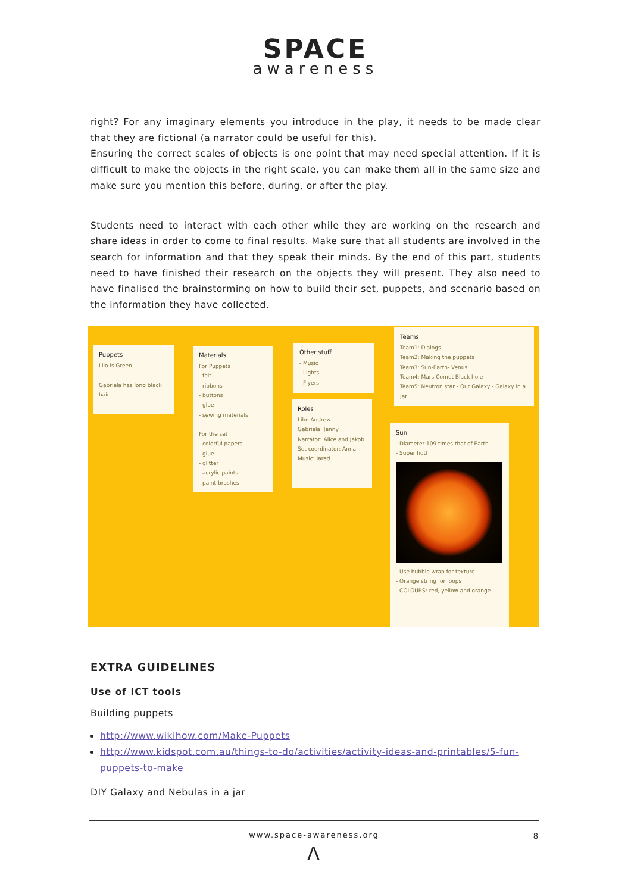SPACE
awareness
right? For any imaginary elements you introduce in the play, it needs to be made clear that they are fictional (a narrator could be useful for this).
Ensuring the correct scales of objects is one point that may need special attention. If it is difficult to make the objects in the right scale, you can make them all in the same size and make sure you mention this before, during, or after the play.
Students need to interact with each other while they are working on the research and share ideas in order to come to final results. Make sure that all students are involved in the search for information and that they speak their minds. By the end of this part, students need to have finished their research on the objects they will present. They also need to have finalised the brainstorming on how to build their set, puppets, and scenario based on the information they have collected.
Puppets
Lilo is Green
Gabriela has long black hair
Materials
For Puppets
- felt
- ribbons
- buttons
- glue
- sewing materials
For the set
- colorful papers
- glue
- glitter
- acrylic paints
- paint brushes
Other stuff
- Music
- Lights
- Flyers
Roles
Lilo: Andrew
Gabriela: Jenny
Narrator: Alice and Jakob
Set coordinator: Anna
Music: Jared
Teams
Team1: Dialogs
Team2: Making the puppets
Team3: Sun-Earth- Venus
Team4: Mars-Comet-Black hole
Team5: Neutron star - Our Galaxy - Galaxy in a Jar
Sun
- Diameter 109 times that of Earth
- Super hot!
- Use bubble wrap for texture
- Orange string for loops
- COLOURS: red, yellow and orange.
EXTRA GUIDELINES
Use of ICT tools
Building puppets
http://www.wikihow.com/Make-Puppets
http://www.kidspot.com.au/things-to-do/activities/activity-ideas-and-printables/5-fun-puppets-to-make
DIY Galaxy and Nebulas in a jar
www.space-awareness.org
8
Λ